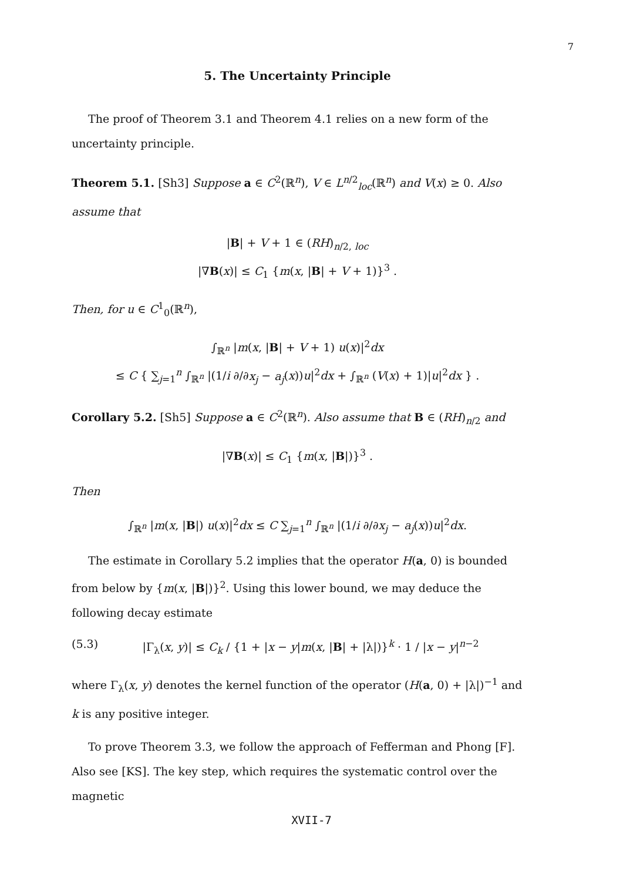7
5. The Uncertainty Principle
The proof of Theorem 3.1 and Theorem 4.1 relies on a new form of the uncertainty principle.
Theorem 5.1. [Sh3] Suppose a ∈ C<sup>2</sup>(ℝ<sup>n</sup>), V ∈ L<sup>n/2</sup><sub>loc</sub>(ℝ<sup>n</sup>) and V(x) ≥ 0. Also assume that
|B| + V + 1 ∈ (RH)<sub>n/2, loc</sub>
|∇B(x)| ≤ C<sub>1</sub> {m(x, |B| + V + 1)}<sup>3</sup> .
Then, for u ∈ C<sup>1</sup><sub>0</sub>(ℝ<sup>n</sup>),
∫<sub>ℝ<sup>n</sup></sub> |m(x, |B| + V + 1) u(x)|<sup>2</sup>dx
≤ C { ∑<sub>j=1</sub><sup>n</sup> ∫<sub>ℝ<sup>n</sup></sub> |(1/i ∂/∂x<sub>j</sub> − a<sub>j</sub>(x))u|<sup>2</sup>dx + ∫<sub>ℝ<sup>n</sup></sub> (V(x) + 1)|u|<sup>2</sup>dx } .
Corollary 5.2. [Sh5] Suppose a ∈ C<sup>2</sup>(ℝ<sup>n</sup>). Also assume that B ∈ (RH)<sub>n/2</sub> and
|∇B(x)| ≤ C<sub>1</sub> {m(x, |B|)}<sup>3</sup> .
Then
∫<sub>ℝ<sup>n</sup></sub> |m(x, |B|) u(x)|<sup>2</sup>dx ≤ C ∑<sub>j=1</sub><sup>n</sup> ∫<sub>ℝ<sup>n</sup></sub> |(1/i ∂/∂x<sub>j</sub> − a<sub>j</sub>(x))u|<sup>2</sup>dx.
The estimate in Corollary 5.2 implies that the operator H(a, 0) is bounded from below by {m(x, |B|)}<sup>2</sup>. Using this lower bound, we may deduce the following decay estimate
(5.3) |Γ<sub>λ</sub>(x, y)| ≤ C<sub>k</sub> / {1 + |x − y|m(x, |B| + |λ|)}<sup>k</sup> · 1 / |x − y|<sup>n−2</sup>
where Γ<sub>λ</sub>(x, y) denotes the kernel function of the operator (H(a, 0) + |λ|)<sup>−1</sup> and k is any positive integer.
To prove Theorem 3.3, we follow the approach of Fefferman and Phong [F]. Also see [KS]. The key step, which requires the systematic control over the magnetic
XVII-7